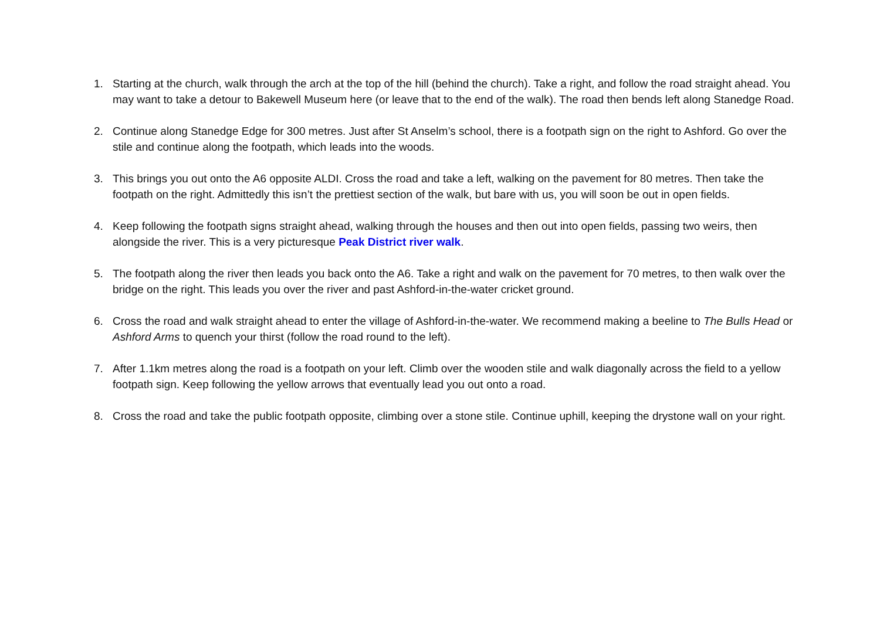1. Starting at the church, walk through the arch at the top of the hill (behind the church). Take a right, and follow the road straight ahead. You may want to take a detour to Bakewell Museum here (or leave that to the end of the walk). The road then bends left along Stanedge Road.
2. Continue along Stanedge Edge for 300 metres. Just after St Anselm’s school, there is a footpath sign on the right to Ashford. Go over the stile and continue along the footpath, which leads into the woods.
3. This brings you out onto the A6 opposite ALDI. Cross the road and take a left, walking on the pavement for 80 metres. Then take the footpath on the right. Admittedly this isn’t the prettiest section of the walk, but bare with us, you will soon be out in open fields.
4. Keep following the footpath signs straight ahead, walking through the houses and then out into open fields, passing two weirs, then alongside the river. This is a very picturesque Peak District river walk.
5. The footpath along the river then leads you back onto the A6. Take a right and walk on the pavement for 70 metres, to then walk over the bridge on the right. This leads you over the river and past Ashford-in-the-water cricket ground.
6. Cross the road and walk straight ahead to enter the village of Ashford-in-the-water. We recommend making a beeline to The Bulls Head or Ashford Arms to quench your thirst (follow the road round to the left).
7. After 1.1km metres along the road is a footpath on your left. Climb over the wooden stile and walk diagonally across the field to a yellow footpath sign. Keep following the yellow arrows that eventually lead you out onto a road.
8. Cross the road and take the public footpath opposite, climbing over a stone stile. Continue uphill, keeping the drystone wall on your right.